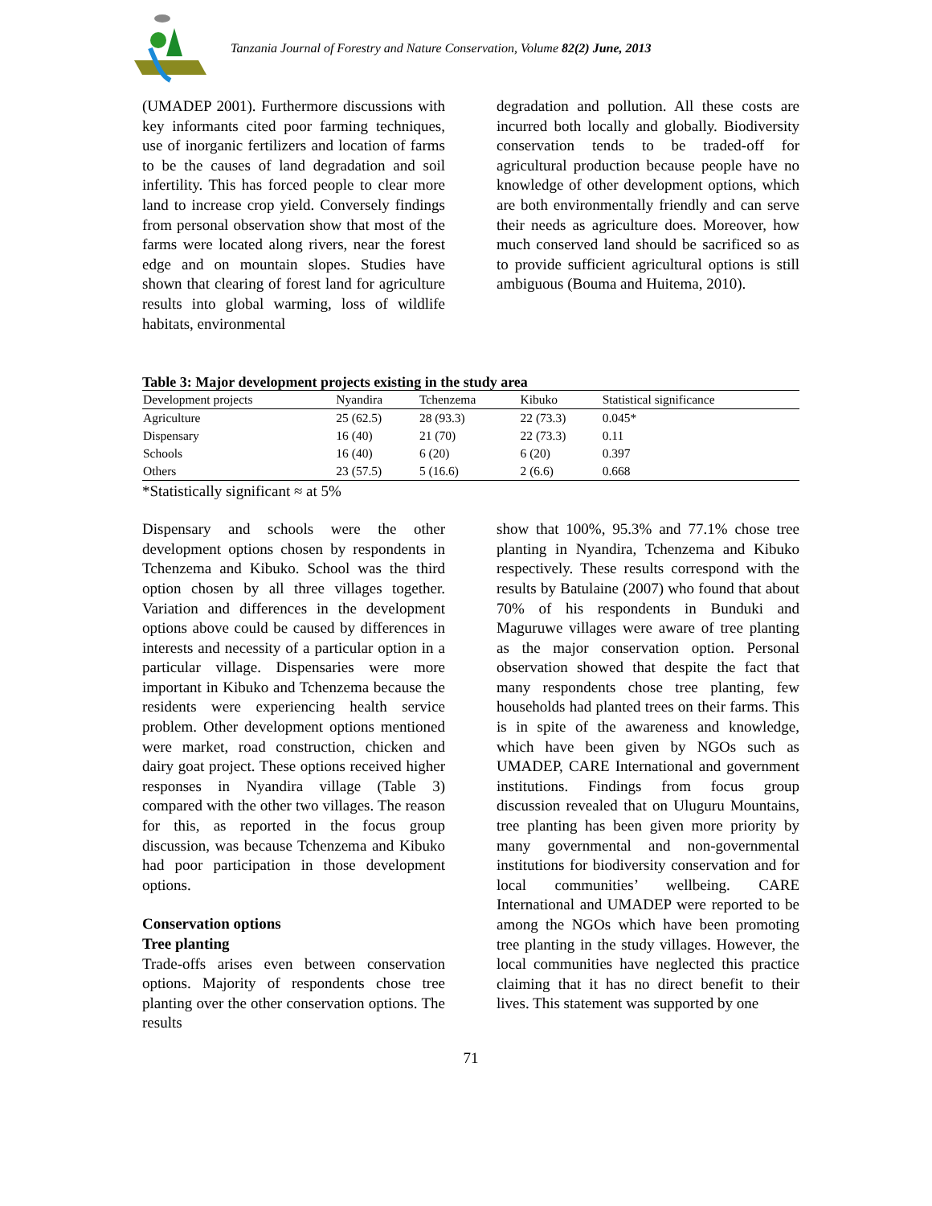Tanzania Journal of Forestry and Nature Conservation, Volume 82(2) June, 2013
(UMADEP 2001). Furthermore discussions with key informants cited poor farming techniques, use of inorganic fertilizers and location of farms to be the causes of land degradation and soil infertility. This has forced people to clear more land to increase crop yield. Conversely findings from personal observation show that most of the farms were located along rivers, near the forest edge and on mountain slopes. Studies have shown that clearing of forest land for agriculture results into global warming, loss of wildlife habitats, environmental
degradation and pollution. All these costs are incurred both locally and globally. Biodiversity conservation tends to be traded-off for agricultural production because people have no knowledge of other development options, which are both environmentally friendly and can serve their needs as agriculture does. Moreover, how much conserved land should be sacrificed so as to provide sufficient agricultural options is still ambiguous (Bouma and Huitema, 2010).
Table 3: Major development projects existing in the study area
| Development projects | Nyandira | Tchenzema | Kibuko | Statistical significance |
| --- | --- | --- | --- | --- |
| Agriculture | 25 (62.5) | 28 (93.3) | 22 (73.3) | 0.045* |
| Dispensary | 16 (40) | 21 (70) | 22 (73.3) | 0.11 |
| Schools | 16 (40) | 6 (20) | 6 (20) | 0.397 |
| Others | 23 (57.5) | 5 (16.6) | 2 (6.6) | 0.668 |
*Statistically significant ≈ at 5%
Dispensary and schools were the other development options chosen by respondents in Tchenzema and Kibuko. School was the third option chosen by all three villages together. Variation and differences in the development options above could be caused by differences in interests and necessity of a particular option in a particular village. Dispensaries were more important in Kibuko and Tchenzema because the residents were experiencing health service problem. Other development options mentioned were market, road construction, chicken and dairy goat project. These options received higher responses in Nyandira village (Table 3) compared with the other two villages. The reason for this, as reported in the focus group discussion, was because Tchenzema and Kibuko had poor participation in those development options.
Conservation options
Tree planting
Trade-offs arises even between conservation options. Majority of respondents chose tree planting over the other conservation options. The results
show that 100%, 95.3% and 77.1% chose tree planting in Nyandira, Tchenzema and Kibuko respectively. These results correspond with the results by Batulaine (2007) who found that about 70% of his respondents in Bunduki and Maguruwe villages were aware of tree planting as the major conservation option. Personal observation showed that despite the fact that many respondents chose tree planting, few households had planted trees on their farms. This is in spite of the awareness and knowledge, which have been given by NGOs such as UMADEP, CARE International and government institutions. Findings from focus group discussion revealed that on Uluguru Mountains, tree planting has been given more priority by many governmental and non-governmental institutions for biodiversity conservation and for local communities’ wellbeing. CARE International and UMADEP were reported to be among the NGOs which have been promoting tree planting in the study villages. However, the local communities have neglected this practice claiming that it has no direct benefit to their lives. This statement was supported by one
71